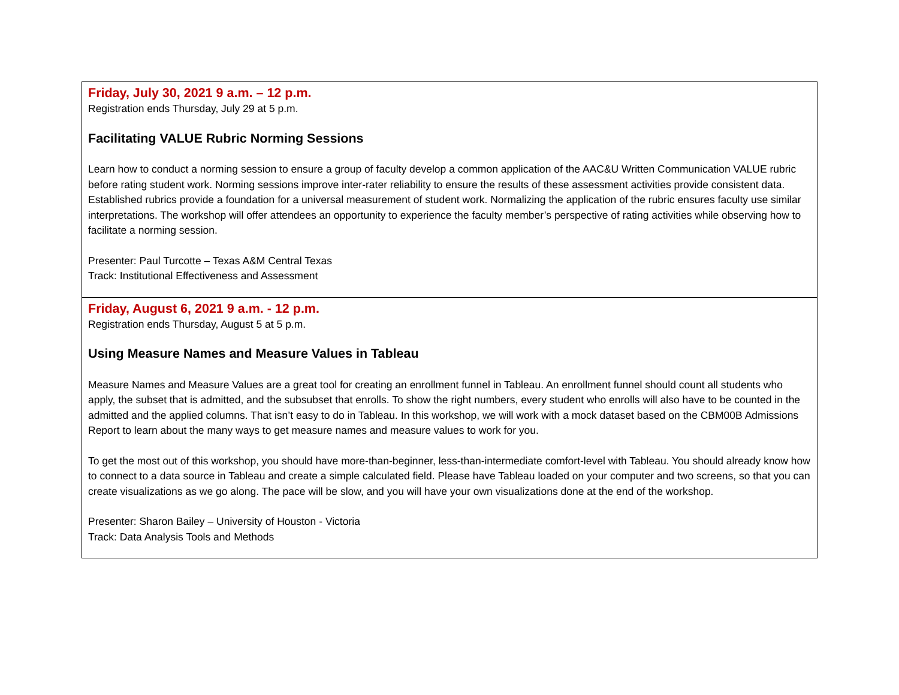| Friday, July 30, 2021 9 a.m. – 12 p.m. Registration ends Thursday, July 29 at 5 p.m. Facilitating VALUE Rubric Norming Sessions Learn how to conduct a norming session to ensure a group of faculty develop a common application of the AAC&U Written Communication VALUE rubric before rating student work. Norming sessions improve inter-rater reliability to ensure the results of these assessment activities provide consistent data. Established rubrics provide a foundation for a universal measurement of student work. Normalizing the application of the rubric ensures faculty use similar interpretations. The workshop will offer attendees an opportunity to experience the faculty member’s perspective of rating activities while observing how to facilitate a norming session. Presenter: Paul Turcotte – Texas A&M Central Texas Track: Institutional Effectiveness and Assessment |
| Friday, August 6, 2021 9 a.m. - 12 p.m. Registration ends Thursday, August 5 at 5 p.m. Using Measure Names and Measure Values in Tableau Measure Names and Measure Values are a great tool for creating an enrollment funnel in Tableau. An enrollment funnel should count all students who apply, the subset that is admitted, and the subsubset that enrolls. To show the right numbers, every student who enrolls will also have to be counted in the admitted and the applied columns. That isn’t easy to do in Tableau. In this workshop, we will work with a mock dataset based on the CBM00B Admissions Report to learn about the many ways to get measure names and measure values to work for you. To get the most out of this workshop, you should have more-than-beginner, less-than-intermediate comfort-level with Tableau. You should already know how to connect to a data source in Tableau and create a simple calculated field. Please have Tableau loaded on your computer and two screens, so that you can create visualizations as we go along. The pace will be slow, and you will have your own visualizations done at the end of the workshop. Presenter: Sharon Bailey – University of Houston - Victoria Track: Data Analysis Tools and Methods |